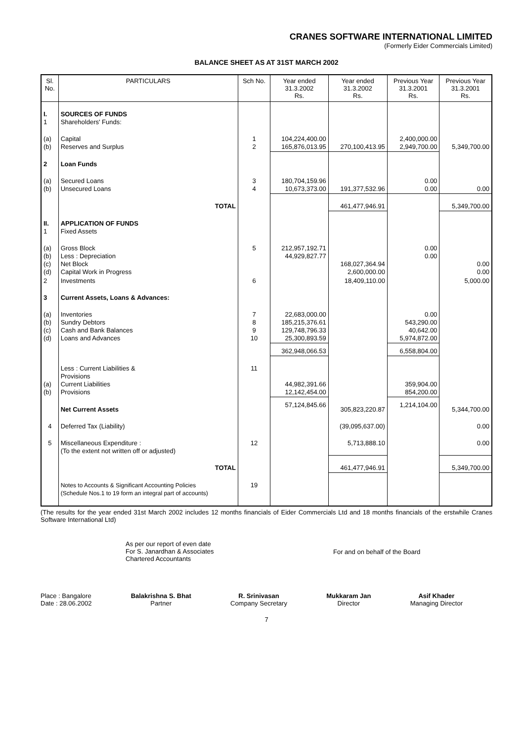CRANES SOFTWARE INTERNATIONAL LIMITED
(Formerly Eider Commercials Limited)
BALANCE SHEET AS AT 31ST MARCH 2002
| Sl. No. | PARTICULARS | Sch No. | Year ended 31.3.2002 Rs. | Year ended 31.3.2002 Rs. | Previous Year 31.3.2001 Rs. | Previous Year 31.3.2001 Rs. |
| --- | --- | --- | --- | --- | --- | --- |
| I. 1 | SOURCES OF FUNDS Shareholders' Funds: | | | | | |
| (a) (b) | Capital Reserves and Surplus | 1 2 | 104,224,400.00 165,876,013.95 | 270,100,413.95 | 2,400,000.00 2,949,700.00 | 5,349,700.00 |
| 2 | Loan Funds | | | | | |
| (a) (b) | Secured Loans Unsecured Loans | 3 4 | 180,704,159.96 10,673,373.00 | 191,377,532.96 | 0.00 0.00 | 0.00 |
| | TOTAL | | | 461,477,946.91 | | 5,349,700.00 |
| II. 1 | APPLICATION OF FUNDS Fixed Assets | | | | | |
| (a) (b) (c) (d) | Gross Block Less : Depreciation Net Block Capital Work in Progress | 5 | 212,957,192.71 44,929,827.77 | 168,027,364.94 2,600,000.00 | 0.00 0.00 | 0.00 0.00 |
| 2 | Investments | 6 | | 18,409,110.00 | | 5,000.00 |
| 3 | Current Assets, Loans & Advances: | | | | | |
| (a) (b) (c) (d) | Inventories Sundry Debtors Cash and Bank Balances Loans and Advances | 7 8 9 10 | 22,683,000.00 185,215,376.61 129,748,796.33 25,300,893.59 | | 0.00 543,290.00 40,642.00 5,974,872.00 | |
| | | | 362,948,066.53 | | 6,558,804.00 | |
| (a) (b) | Less : Current Liabilities & Provisions Current Liabilities Provisions | 11 | 44,982,391.66 12,142,454.00 | | 359,904.00 854,200.00 | |
| | Net Current Assets | | 57,124,845.66 | 305,823,220.87 | 1,214,104.00 | 5,344,700.00 |
| 4 | Deferred Tax (Liability) | | | (39,095,637.00) | | 0.00 |
| 5 | Miscellaneous Expenditure : (To the extent not written off or adjusted) | 12 | | 5,713,888.10 | | 0.00 |
| | TOTAL | | | 461,477,946.91 | | 5,349,700.00 |
| | Notes to Accounts & Significant Accounting Policies (Schedule Nos.1 to 19 form an integral part of accounts) | 19 | | | | |
(The results for the year ended 31st March 2002 includes 12 months financials of Eider Commercials Ltd and 18 months financials of the erstwhile Cranes Software International Ltd)
As per our report of even date
For S. Janardhan & Associates
Chartered Accountants
For and on behalf of the Board
Place : Bangalore
Date : 28.06.2002
Balakrishna S. Bhat
Partner
R. Srinivasan
Company Secretary
Mukkaram Jan
Director
Asif Khader
Managing Director
7